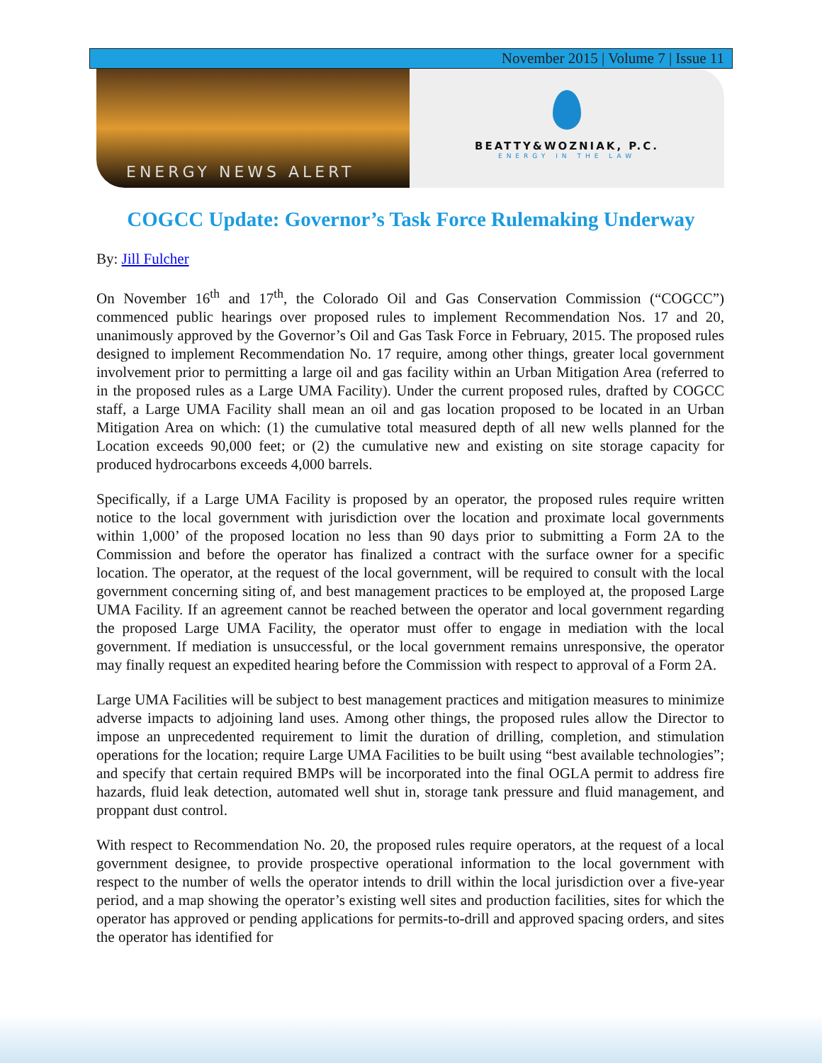November 2015 | Volume 7 | Issue 11
ENERGY NEWS ALERT
BEATTY&WOZNIAK, P.C.
ENERGY IN THE LAW
COGCC Update: Governor’s Task Force Rulemaking Underway
By: Jill Fulcher
On November 16<sup>th</sup> and 17<sup>th</sup>, the Colorado Oil and Gas Conservation Commission (“COGCC”) commenced public hearings over proposed rules to implement Recommendation Nos. 17 and 20, unanimously approved by the Governor’s Oil and Gas Task Force in February, 2015. The proposed rules designed to implement Recommendation No. 17 require, among other things, greater local government involvement prior to permitting a large oil and gas facility within an Urban Mitigation Area (referred to in the proposed rules as a Large UMA Facility). Under the current proposed rules, drafted by COGCC staff, a Large UMA Facility shall mean an oil and gas location proposed to be located in an Urban Mitigation Area on which: (1) the cumulative total measured depth of all new wells planned for the Location exceeds 90,000 feet; or (2) the cumulative new and existing on site storage capacity for produced hydrocarbons exceeds 4,000 barrels.
Specifically, if a Large UMA Facility is proposed by an operator, the proposed rules require written notice to the local government with jurisdiction over the location and proximate local governments within 1,000’ of the proposed location no less than 90 days prior to submitting a Form 2A to the Commission and before the operator has finalized a contract with the surface owner for a specific location. The operator, at the request of the local government, will be required to consult with the local government concerning siting of, and best management practices to be employed at, the proposed Large UMA Facility. If an agreement cannot be reached between the operator and local government regarding the proposed Large UMA Facility, the operator must offer to engage in mediation with the local government. If mediation is unsuccessful, or the local government remains unresponsive, the operator may finally request an expedited hearing before the Commission with respect to approval of a Form 2A.
Large UMA Facilities will be subject to best management practices and mitigation measures to minimize adverse impacts to adjoining land uses. Among other things, the proposed rules allow the Director to impose an unprecedented requirement to limit the duration of drilling, completion, and stimulation operations for the location; require Large UMA Facilities to be built using “best available technologies”; and specify that certain required BMPs will be incorporated into the final OGLA permit to address fire hazards, fluid leak detection, automated well shut in, storage tank pressure and fluid management, and proppant dust control.
With respect to Recommendation No. 20, the proposed rules require operators, at the request of a local government designee, to provide prospective operational information to the local government with respect to the number of wells the operator intends to drill within the local jurisdiction over a five-year period, and a map showing the operator’s existing well sites and production facilities, sites for which the operator has approved or pending applications for permits-to-drill and approved spacing orders, and sites the operator has identified for